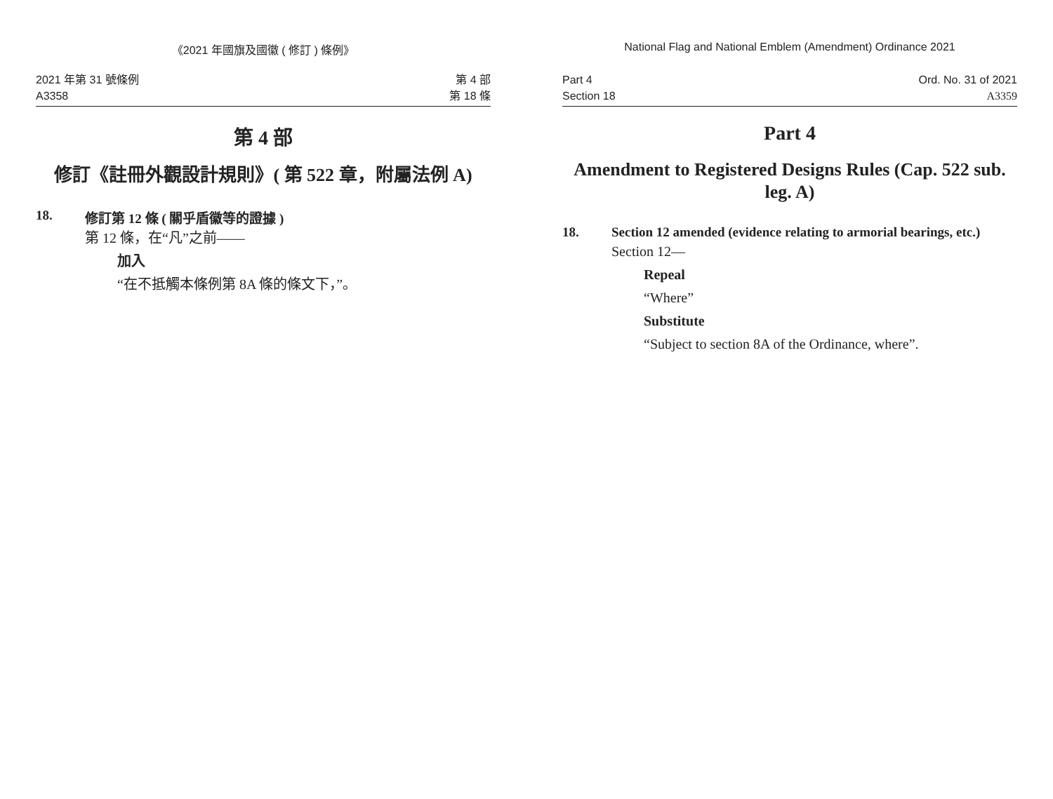《2021 年國旗及國徽 ( 修訂 ) 條例》
2021 年第 31 號條例
A3358
第 4 部
第 18 條
第 4 部
修訂《註冊外觀設計規則》( 第 522 章，附屬法例 A)
18. 修訂第 12 條 ( 關乎盾徽等的證據 )
第 12 條，在“凡”之前——
加入
“在不抵觸本條例第 8A 條的條文下，”。
National Flag and National Emblem (Amendment) Ordinance 2021
Part 4
Section 18
Ord. No. 31 of 2021
A3359
Part 4
Amendment to Registered Designs Rules (Cap. 522 sub. leg. A)
18. Section 12 amended (evidence relating to armorial bearings, etc.)
Section 12—
Repeal
“Where”
Substitute
“Subject to section 8A of the Ordinance, where”.